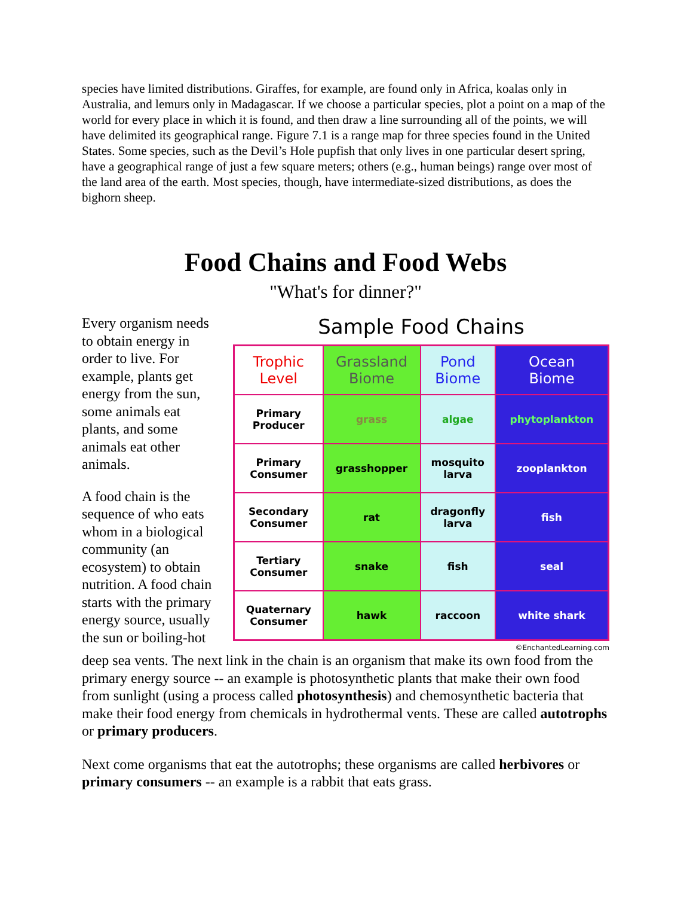species have limited distributions. Giraffes, for example, are found only in Africa, koalas only in Australia, and lemurs only in Madagascar. If we choose a particular species, plot a point on a map of the world for every place in which it is found, and then draw a line surrounding all of the points, we will have delimited its geographical range. Figure 7.1 is a range map for three species found in the United States. Some species, such as the Devil’s Hole pupfish that only lives in one particular desert spring, have a geographical range of just a few square meters; others (e.g., human beings) range over most of the land area of the earth. Most species, though, have intermediate-sized distributions, as does the bighorn sheep.
Food Chains and Food Webs
"What's for dinner?"
Every organism needs to obtain energy in order to live. For example, plants get energy from the sun, some animals eat plants, and some animals eat other animals.
A food chain is the sequence of who eats whom in a biological community (an ecosystem) to obtain nutrition. A food chain starts with the primary energy source, usually the sun or boiling-hot
Sample Food Chains
| Trophic Level | Grassland Biome | Pond Biome | Ocean Biome |
| Primary Producer | grass | algae | phytoplankton |
| Primary Consumer | grasshopper | mosquito larva | zooplankton |
| Secondary Consumer | rat | dragonfly larva | fish |
| Tertiary Consumer | snake | fish | seal |
| Quaternary Consumer | hawk | raccoon | white shark |
©EnchantedLearning.com
deep sea vents. The next link in the chain is an organism that make its own food from the primary energy source -- an example is photosynthetic plants that make their own food from sunlight (using a process called photosynthesis) and chemosynthetic bacteria that make their food energy from chemicals in hydrothermal vents. These are called autotrophs or primary producers.
Next come organisms that eat the autotrophs; these organisms are called herbivores or primary consumers -- an example is a rabbit that eats grass.